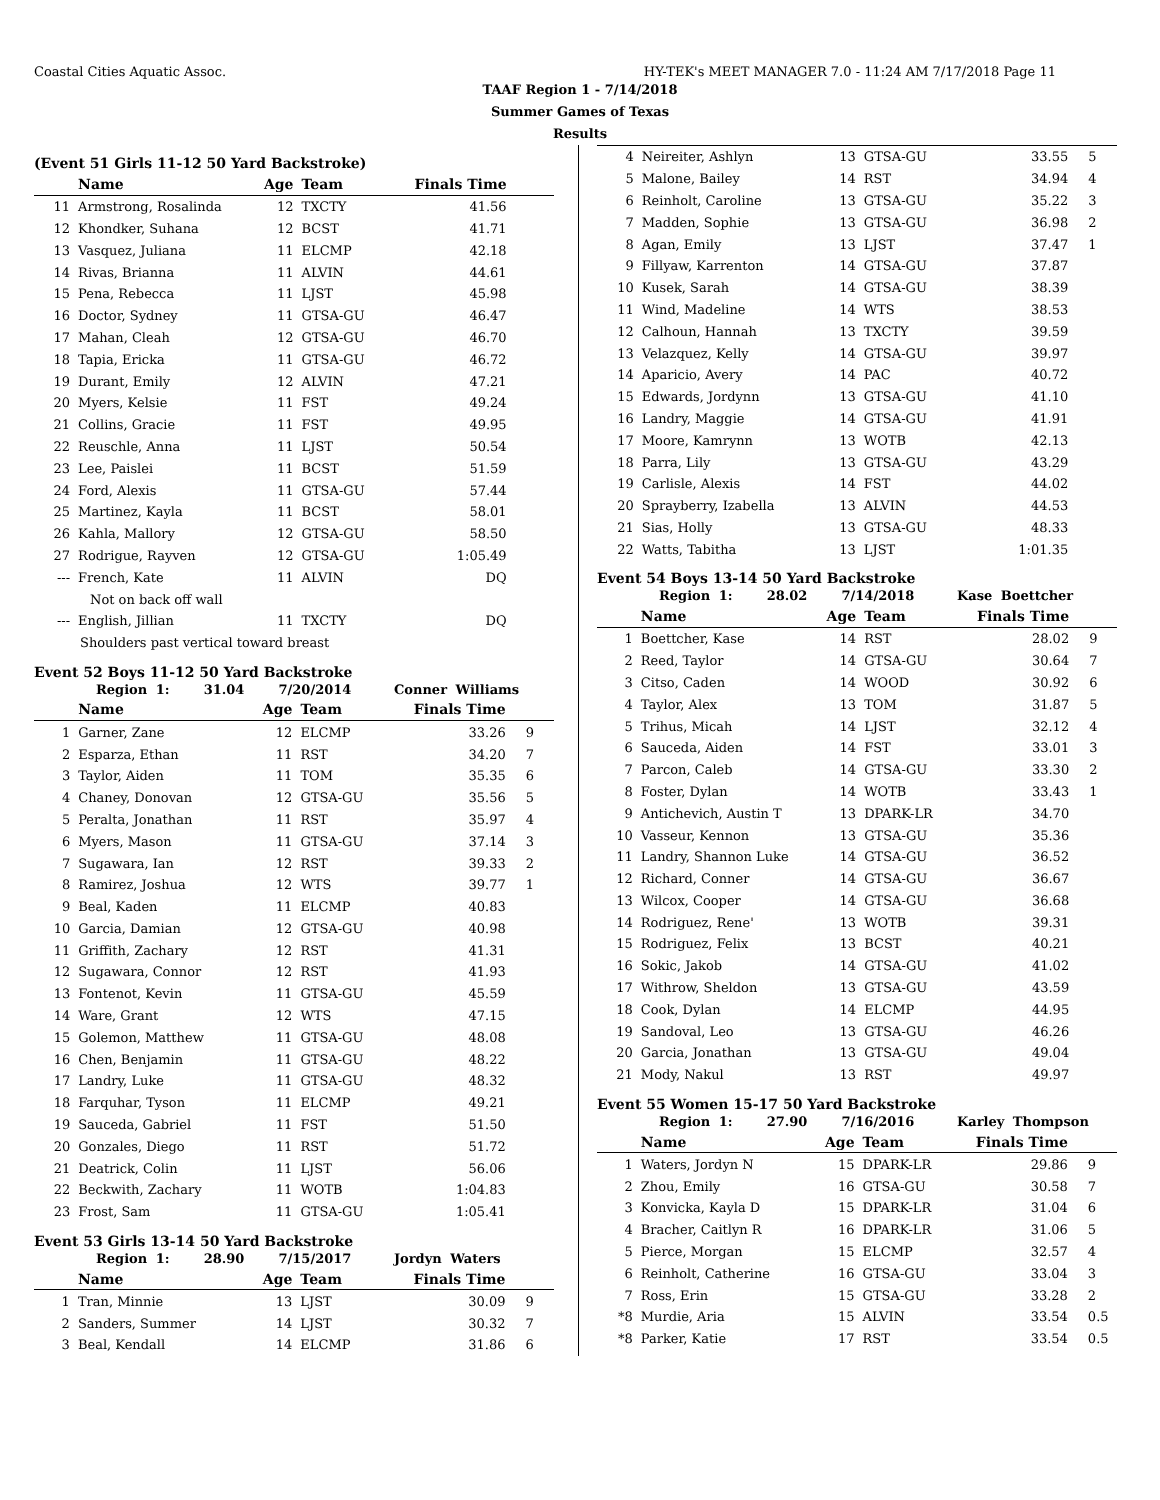Coastal Cities Aquatic Assoc. HY-TEK's MEET MANAGER 7.0 - 11:24 AM 7/17/2018 Page 11
TAAF Region 1 - 7/14/2018
Summer Games of Texas
Results
(Event 51 Girls 11-12 50 Yard Backstroke)
| | Name | Age | Team | Finals Time | |
| --- | --- | --- | --- | --- | --- |
| 11 | Armstrong, Rosalinda | 12 | TXCTY | 41.56 | |
| 12 | Khondker, Suhana | 12 | BCST | 41.71 | |
| 13 | Vasquez, Juliana | 11 | ELCMP | 42.18 | |
| 14 | Rivas, Brianna | 11 | ALVIN | 44.61 | |
| 15 | Pena, Rebecca | 11 | LJST | 45.98 | |
| 16 | Doctor, Sydney | 11 | GTSA-GU | 46.47 | |
| 17 | Mahan, Cleah | 12 | GTSA-GU | 46.70 | |
| 18 | Tapia, Ericka | 11 | GTSA-GU | 46.72 | |
| 19 | Durant, Emily | 12 | ALVIN | 47.21 | |
| 20 | Myers, Kelsie | 11 | FST | 49.24 | |
| 21 | Collins, Gracie | 11 | FST | 49.95 | |
| 22 | Reuschle, Anna | 11 | LJST | 50.54 | |
| 23 | Lee, Paislei | 11 | BCST | 51.59 | |
| 24 | Ford, Alexis | 11 | GTSA-GU | 57.44 | |
| 25 | Martinez, Kayla | 11 | BCST | 58.01 | |
| 26 | Kahla, Mallory | 12 | GTSA-GU | 58.50 | |
| 27 | Rodrigue, Rayven | 12 | GTSA-GU | 1:05.49 | |
| --- | French, Kate | 11 | ALVIN | DQ | |
| Not on back off wall | | | | | |
| --- | English, Jillian | 11 | TXCTY | DQ | |
| Shoulders past vertical toward breast | | | | | |
Event 52 Boys 11-12 50 Yard Backstroke
Region 1: 31.04 7/20/2014 Conner Williams
| | Name | Age | Team | Finals Time | |
| --- | --- | --- | --- | --- | --- |
| 1 | Garner, Zane | 12 | ELCMP | 33.26 | 9 |
| 2 | Esparza, Ethan | 11 | RST | 34.20 | 7 |
| 3 | Taylor, Aiden | 11 | TOM | 35.35 | 6 |
| 4 | Chaney, Donovan | 12 | GTSA-GU | 35.56 | 5 |
| 5 | Peralta, Jonathan | 11 | RST | 35.97 | 4 |
| 6 | Myers, Mason | 11 | GTSA-GU | 37.14 | 3 |
| 7 | Sugawara, Ian | 12 | RST | 39.33 | 2 |
| 8 | Ramirez, Joshua | 12 | WTS | 39.77 | 1 |
| 9 | Beal, Kaden | 11 | ELCMP | 40.83 | |
| 10 | Garcia, Damian | 12 | GTSA-GU | 40.98 | |
| 11 | Griffith, Zachary | 12 | RST | 41.31 | |
| 12 | Sugawara, Connor | 12 | RST | 41.93 | |
| 13 | Fontenot, Kevin | 11 | GTSA-GU | 45.59 | |
| 14 | Ware, Grant | 12 | WTS | 47.15 | |
| 15 | Golemon, Matthew | 11 | GTSA-GU | 48.08 | |
| 16 | Chen, Benjamin | 11 | GTSA-GU | 48.22 | |
| 17 | Landry, Luke | 11 | GTSA-GU | 48.32 | |
| 18 | Farquhar, Tyson | 11 | ELCMP | 49.21 | |
| 19 | Sauceda, Gabriel | 11 | FST | 51.50 | |
| 20 | Gonzales, Diego | 11 | RST | 51.72 | |
| 21 | Deatrick, Colin | 11 | LJST | 56.06 | |
| 22 | Beckwith, Zachary | 11 | WOTB | 1:04.83 | |
| 23 | Frost, Sam | 11 | GTSA-GU | 1:05.41 | |
Event 53 Girls 13-14 50 Yard Backstroke
Region 1: 28.90 7/15/2017 Jordyn Waters
| | Name | Age | Team | Finals Time | |
| --- | --- | --- | --- | --- | --- |
| 1 | Tran, Minnie | 13 | LJST | 30.09 | 9 |
| 2 | Sanders, Summer | 14 | LJST | 30.32 | 7 |
| 3 | Beal, Kendall | 14 | ELCMP | 31.86 | 6 |
| 4 | Neireiter, Ashlyn | 13 | GTSA-GU | 33.55 | 5 |
| 5 | Malone, Bailey | 14 | RST | 34.94 | 4 |
| 6 | Reinholt, Caroline | 13 | GTSA-GU | 35.22 | 3 |
| 7 | Madden, Sophie | 13 | GTSA-GU | 36.98 | 2 |
| 8 | Agan, Emily | 13 | LJST | 37.47 | 1 |
| 9 | Fillyaw, Karrenton | 14 | GTSA-GU | 37.87 | |
| 10 | Kusek, Sarah | 14 | GTSA-GU | 38.39 | |
| 11 | Wind, Madeline | 14 | WTS | 38.53 | |
| 12 | Calhoun, Hannah | 13 | TXCTY | 39.59 | |
| 13 | Velazquez, Kelly | 14 | GTSA-GU | 39.97 | |
| 14 | Aparicio, Avery | 14 | PAC | 40.72 | |
| 15 | Edwards, Jordynn | 13 | GTSA-GU | 41.10 | |
| 16 | Landry, Maggie | 14 | GTSA-GU | 41.91 | |
| 17 | Moore, Kamrynn | 13 | WOTB | 42.13 | |
| 18 | Parra, Lily | 13 | GTSA-GU | 43.29 | |
| 19 | Carlisle, Alexis | 14 | FST | 44.02 | |
| 20 | Sprayberry, Izabella | 13 | ALVIN | 44.53 | |
| 21 | Sias, Holly | 13 | GTSA-GU | 48.33 | |
| 22 | Watts, Tabitha | 13 | LJST | 1:01.35 | |
Event 54 Boys 13-14 50 Yard Backstroke
Region 1: 28.02 7/14/2018 Kase Boettcher
| | Name | Age | Team | Finals Time | |
| --- | --- | --- | --- | --- | --- |
| 1 | Boettcher, Kase | 14 | RST | 28.02 | 9 |
| 2 | Reed, Taylor | 14 | GTSA-GU | 30.64 | 7 |
| 3 | Citso, Caden | 14 | WOOD | 30.92 | 6 |
| 4 | Taylor, Alex | 13 | TOM | 31.87 | 5 |
| 5 | Trihus, Micah | 14 | LJST | 32.12 | 4 |
| 6 | Sauceda, Aiden | 14 | FST | 33.01 | 3 |
| 7 | Parcon, Caleb | 14 | GTSA-GU | 33.30 | 2 |
| 8 | Foster, Dylan | 14 | WOTB | 33.43 | 1 |
| 9 | Antichevich, Austin T | 13 | DPARK-LR | 34.70 | |
| 10 | Vasseur, Kennon | 13 | GTSA-GU | 35.36 | |
| 11 | Landry, Shannon Luke | 14 | GTSA-GU | 36.52 | |
| 12 | Richard, Conner | 14 | GTSA-GU | 36.67 | |
| 13 | Wilcox, Cooper | 14 | GTSA-GU | 36.68 | |
| 14 | Rodriguez, Rene' | 13 | WOTB | 39.31 | |
| 15 | Rodriguez, Felix | 13 | BCST | 40.21 | |
| 16 | Sokic, Jakob | 14 | GTSA-GU | 41.02 | |
| 17 | Withrow, Sheldon | 13 | GTSA-GU | 43.59 | |
| 18 | Cook, Dylan | 14 | ELCMP | 44.95 | |
| 19 | Sandoval, Leo | 13 | GTSA-GU | 46.26 | |
| 20 | Garcia, Jonathan | 13 | GTSA-GU | 49.04 | |
| 21 | Mody, Nakul | 13 | RST | 49.97 | |
Event 55 Women 15-17 50 Yard Backstroke
Region 1: 27.90 7/16/2016 Karley Thompson
| | Name | Age | Team | Finals Time | |
| --- | --- | --- | --- | --- | --- |
| 1 | Waters, Jordyn N | 15 | DPARK-LR | 29.86 | 9 |
| 2 | Zhou, Emily | 16 | GTSA-GU | 30.58 | 7 |
| 3 | Konvicka, Kayla D | 15 | DPARK-LR | 31.04 | 6 |
| 4 | Bracher, Caitlyn R | 16 | DPARK-LR | 31.06 | 5 |
| 5 | Pierce, Morgan | 15 | ELCMP | 32.57 | 4 |
| 6 | Reinholt, Catherine | 16 | GTSA-GU | 33.04 | 3 |
| 7 | Ross, Erin | 15 | GTSA-GU | 33.28 | 2 |
| *8 | Murdie, Aria | 15 | ALVIN | 33.54 | 0.5 |
| *8 | Parker, Katie | 17 | RST | 33.54 | 0.5 |